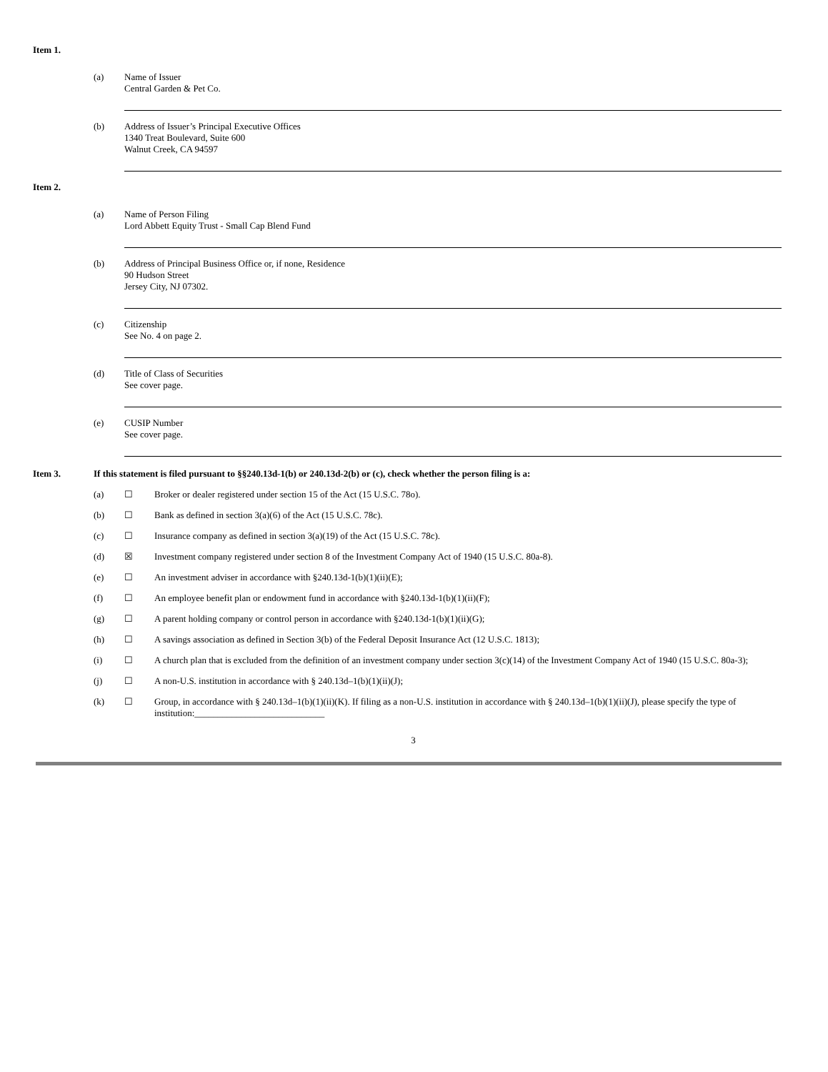Item 1.
(a) Name of Issuer
Central Garden & Pet Co.
(b) Address of Issuer’s Principal Executive Offices
1340 Treat Boulevard, Suite 600
Walnut Creek, CA 94597
Item 2.
(a) Name of Person Filing
Lord Abbett Equity Trust - Small Cap Blend Fund
(b) Address of Principal Business Office or, if none, Residence
90 Hudson Street
Jersey City, NJ 07302.
(c) Citizenship
See No. 4 on page 2.
(d) Title of Class of Securities
See cover page.
(e) CUSIP Number
See cover page.
Item 3. If this statement is filed pursuant to §§240.13d-1(b) or 240.13d-2(b) or (c), check whether the person filing is a:
(a) ☐ Broker or dealer registered under section 15 of the Act (15 U.S.C. 78o).
(b) ☐ Bank as defined in section 3(a)(6) of the Act (15 U.S.C. 78c).
(c) ☐ Insurance company as defined in section 3(a)(19) of the Act (15 U.S.C. 78c).
(d) ☒ Investment company registered under section 8 of the Investment Company Act of 1940 (15 U.S.C. 80a-8).
(e) ☐ An investment adviser in accordance with §240.13d-1(b)(1)(ii)(E);
(f) ☐ An employee benefit plan or endowment fund in accordance with §240.13d-1(b)(1)(ii)(F);
(g) ☐ A parent holding company or control person in accordance with §240.13d-1(b)(1)(ii)(G);
(h) ☐ A savings association as defined in Section 3(b) of the Federal Deposit Insurance Act (12 U.S.C. 1813);
(i) ☐ A church plan that is excluded from the definition of an investment company under section 3(c)(14) of the Investment Company Act of 1940 (15 U.S.C. 80a-3);
(j) ☐ A non-U.S. institution in accordance with § 240.13d–1(b)(1)(ii)(J);
(k) ☐ Group, in accordance with § 240.13d–1(b)(1)(ii)(K). If filing as a non-U.S. institution in accordance with § 240.13d–1(b)(1)(ii)(J), please specify the type of institution:____________________________
3